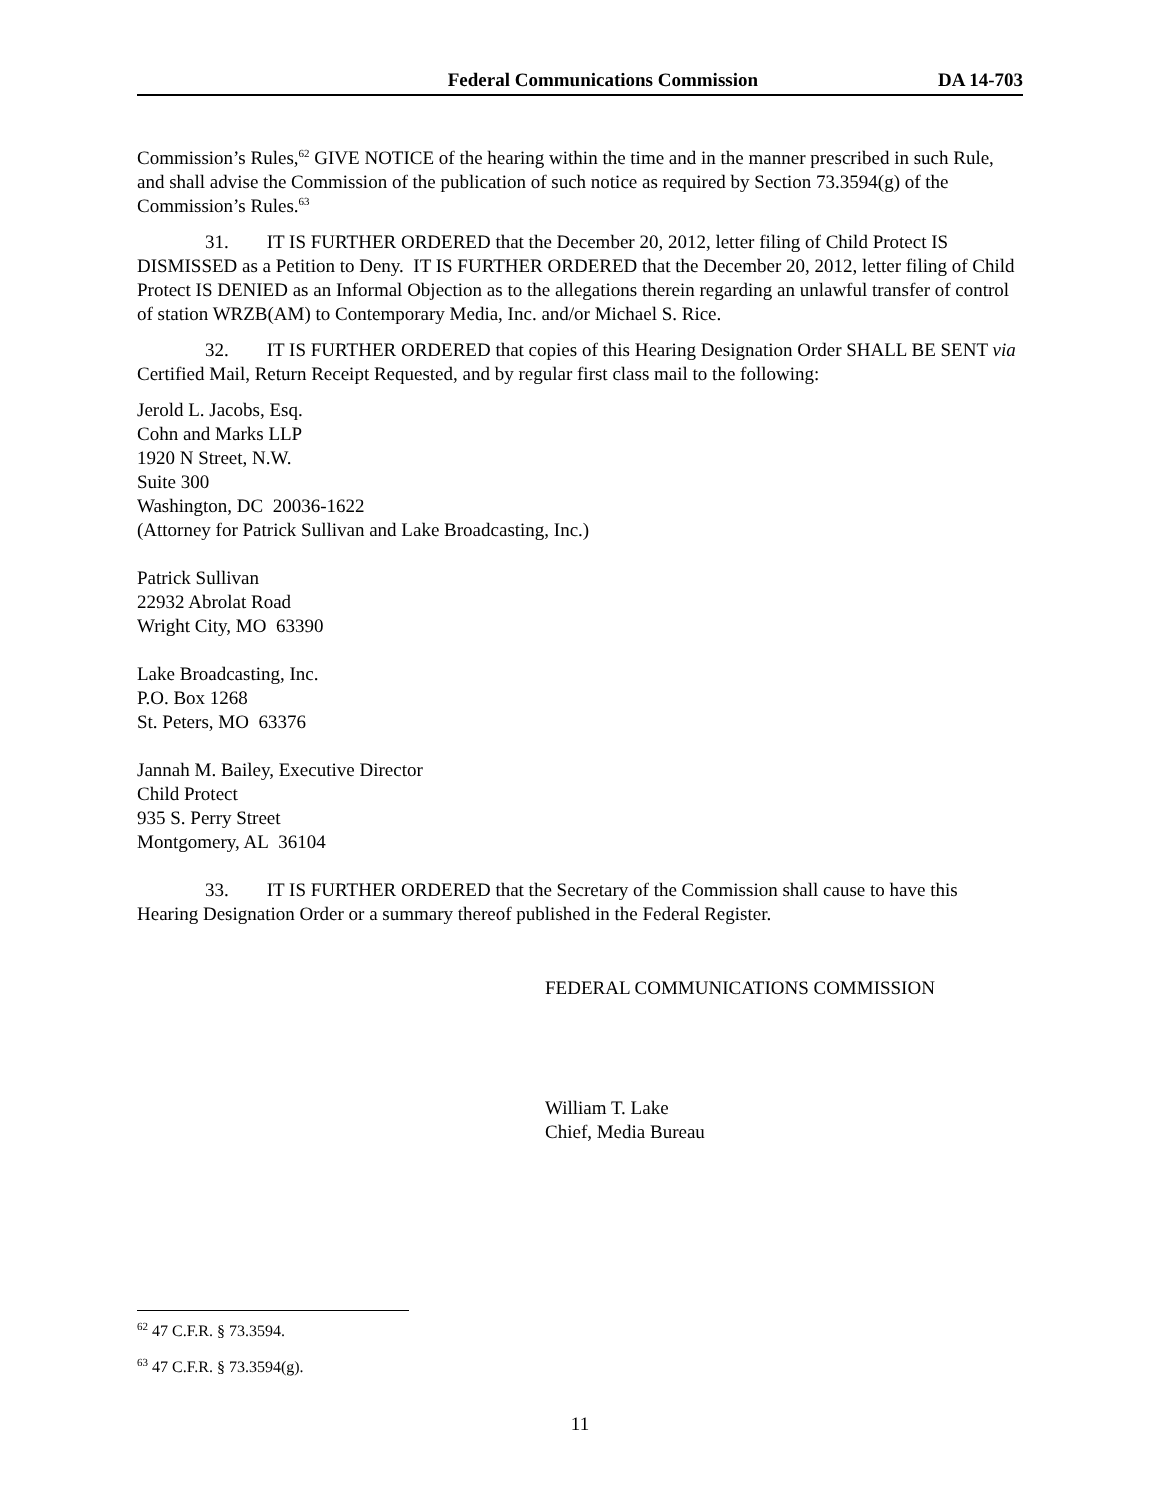Federal Communications Commission DA 14-703
Commission’s Rules,<sup>62</sup> GIVE NOTICE of the hearing within the time and in the manner prescribed in such Rule, and shall advise the Commission of the publication of such notice as required by Section 73.3594(g) of the Commission’s Rules.<sup>63</sup>
31. IT IS FURTHER ORDERED that the December 20, 2012, letter filing of Child Protect IS DISMISSED as a Petition to Deny. IT IS FURTHER ORDERED that the December 20, 2012, letter filing of Child Protect IS DENIED as an Informal Objection as to the allegations therein regarding an unlawful transfer of control of station WRZB(AM) to Contemporary Media, Inc. and/or Michael S. Rice.
32. IT IS FURTHER ORDERED that copies of this Hearing Designation Order SHALL BE SENT via Certified Mail, Return Receipt Requested, and by regular first class mail to the following:
Jerold L. Jacobs, Esq.
Cohn and Marks LLP
1920 N Street, N.W.
Suite 300
Washington, DC 20036-1622
(Attorney for Patrick Sullivan and Lake Broadcasting, Inc.)
Patrick Sullivan
22932 Abrolat Road
Wright City, MO 63390
Lake Broadcasting, Inc.
P.O. Box 1268
St. Peters, MO 63376
Jannah M. Bailey, Executive Director
Child Protect
935 S. Perry Street
Montgomery, AL 36104
33. IT IS FURTHER ORDERED that the Secretary of the Commission shall cause to have this Hearing Designation Order or a summary thereof published in the Federal Register.
FEDERAL COMMUNICATIONS COMMISSION
William T. Lake
Chief, Media Bureau
<sup>62</sup> 47 C.F.R. § 73.3594.
<sup>63</sup> 47 C.F.R. § 73.3594(g).
11